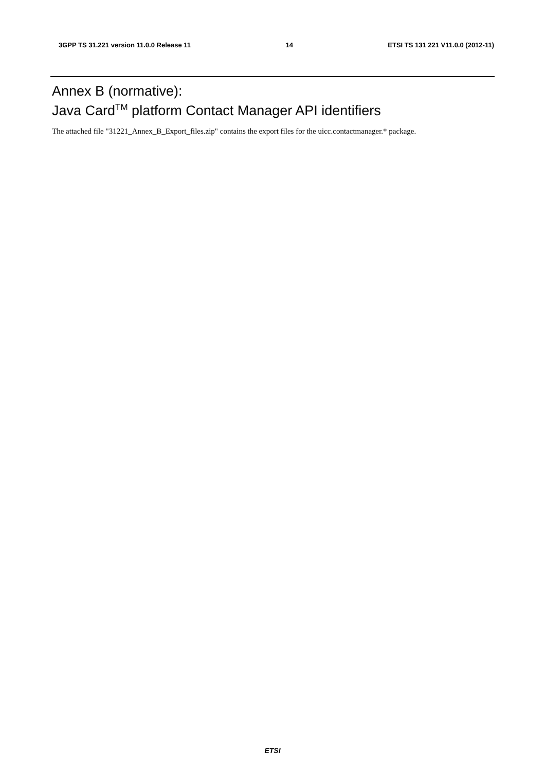3GPP TS 31.221 version 11.0.0 Release 11 14 ETSI TS 131 221 V11.0.0 (2012-11)
Annex B (normative):
Java Card<sup>TM</sup> platform Contact Manager API identifiers
The attached file "31221_Annex_B_Export_files.zip" contains the export files for the uicc.contactmanager.* package.
ETSI